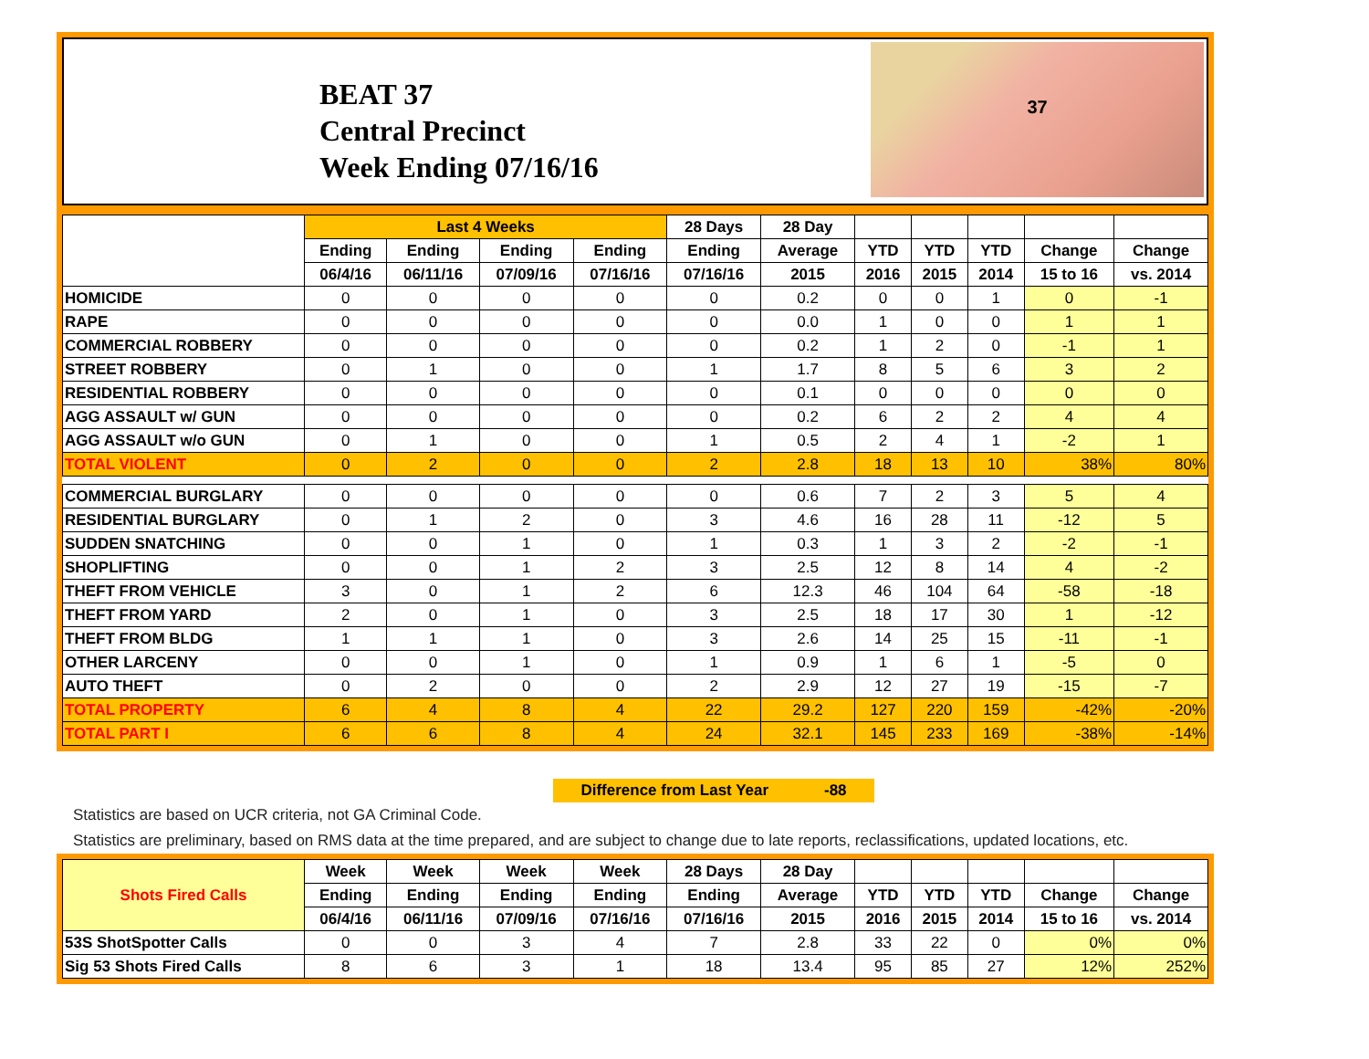BEAT 37
Central Precinct
Week Ending 07/16/16
37
| | Last 4 Weeks | | | | 28 Days | 28 Day | | | | | |
| --- | --- | --- | --- | --- | --- | --- | --- | --- | --- | --- | --- |
| | Ending | Ending | Ending | Ending | Ending | Average | YTD | YTD | YTD | Change | Change |
| | 06/4/16 | 06/11/16 | 07/09/16 | 07/16/16 | 07/16/16 | 2015 | 2016 | 2015 | 2014 | 15 to 16 | vs. 2014 |
| HOMICIDE | 0 | 0 | 0 | 0 | 0 | 0.2 | 0 | 0 | 1 | 0 | -1 |
| RAPE | 0 | 0 | 0 | 0 | 0 | 0.0 | 1 | 0 | 0 | 1 | 1 |
| COMMERCIAL ROBBERY | 0 | 0 | 0 | 0 | 0 | 0.2 | 1 | 2 | 0 | -1 | 1 |
| STREET ROBBERY | 0 | 1 | 0 | 0 | 1 | 1.7 | 8 | 5 | 6 | 3 | 2 |
| RESIDENTIAL ROBBERY | 0 | 0 | 0 | 0 | 0 | 0.1 | 0 | 0 | 0 | 0 | 0 |
| AGG ASSAULT w/ GUN | 0 | 0 | 0 | 0 | 0 | 0.2 | 6 | 2 | 2 | 4 | 4 |
| AGG ASSAULT w/o GUN | 0 | 1 | 0 | 0 | 1 | 0.5 | 2 | 4 | 1 | -2 | 1 |
| TOTAL VIOLENT | 0 | 2 | 0 | 0 | 2 | 2.8 | 18 | 13 | 10 | 38% | 80% |
| COMMERCIAL BURGLARY | 0 | 0 | 0 | 0 | 0 | 0.6 | 7 | 2 | 3 | 5 | 4 |
| RESIDENTIAL BURGLARY | 0 | 1 | 2 | 0 | 3 | 4.6 | 16 | 28 | 11 | -12 | 5 |
| SUDDEN SNATCHING | 0 | 0 | 1 | 0 | 1 | 0.3 | 1 | 3 | 2 | -2 | -1 |
| SHOPLIFTING | 0 | 0 | 1 | 2 | 3 | 2.5 | 12 | 8 | 14 | 4 | -2 |
| THEFT FROM VEHICLE | 3 | 0 | 1 | 2 | 6 | 12.3 | 46 | 104 | 64 | -58 | -18 |
| THEFT FROM YARD | 2 | 0 | 1 | 0 | 3 | 2.5 | 18 | 17 | 30 | 1 | -12 |
| THEFT FROM BLDG | 1 | 1 | 1 | 0 | 3 | 2.6 | 14 | 25 | 15 | -11 | -1 |
| OTHER LARCENY | 0 | 0 | 1 | 0 | 1 | 0.9 | 1 | 6 | 1 | -5 | 0 |
| AUTO THEFT | 0 | 2 | 0 | 0 | 2 | 2.9 | 12 | 27 | 19 | -15 | -7 |
| TOTAL PROPERTY | 6 | 4 | 8 | 4 | 22 | 29.2 | 127 | 220 | 159 | -42% | -20% |
| TOTAL PART I | 6 | 6 | 8 | 4 | 24 | 32.1 | 145 | 233 | 169 | -38% | -14% |
Difference from Last Year -88
Statistics are based on UCR criteria, not GA Criminal Code.
Statistics are preliminary, based on RMS data at the time prepared, and are subject to change due to late reports, reclassifications, updated locations, etc.
| Shots Fired Calls | Week | Week | Week | Week | 28 Days | 28 Day | | | | | |
| --- | --- | --- | --- | --- | --- | --- | --- | --- | --- | --- | --- |
| | Ending | Ending | Ending | Ending | Ending | Average | YTD | YTD | YTD | Change | Change |
| | 06/4/16 | 06/11/16 | 07/09/16 | 07/16/16 | 07/16/16 | 2015 | 2016 | 2015 | 2014 | 15 to 16 | vs. 2014 |
| 53S ShotSpotter Calls | 0 | 0 | 3 | 4 | 7 | 2.8 | 33 | 22 | 0 | 0% | 0% |
| Sig 53 Shots Fired Calls | 8 | 6 | 3 | 1 | 18 | 13.4 | 95 | 85 | 27 | 12% | 252% |